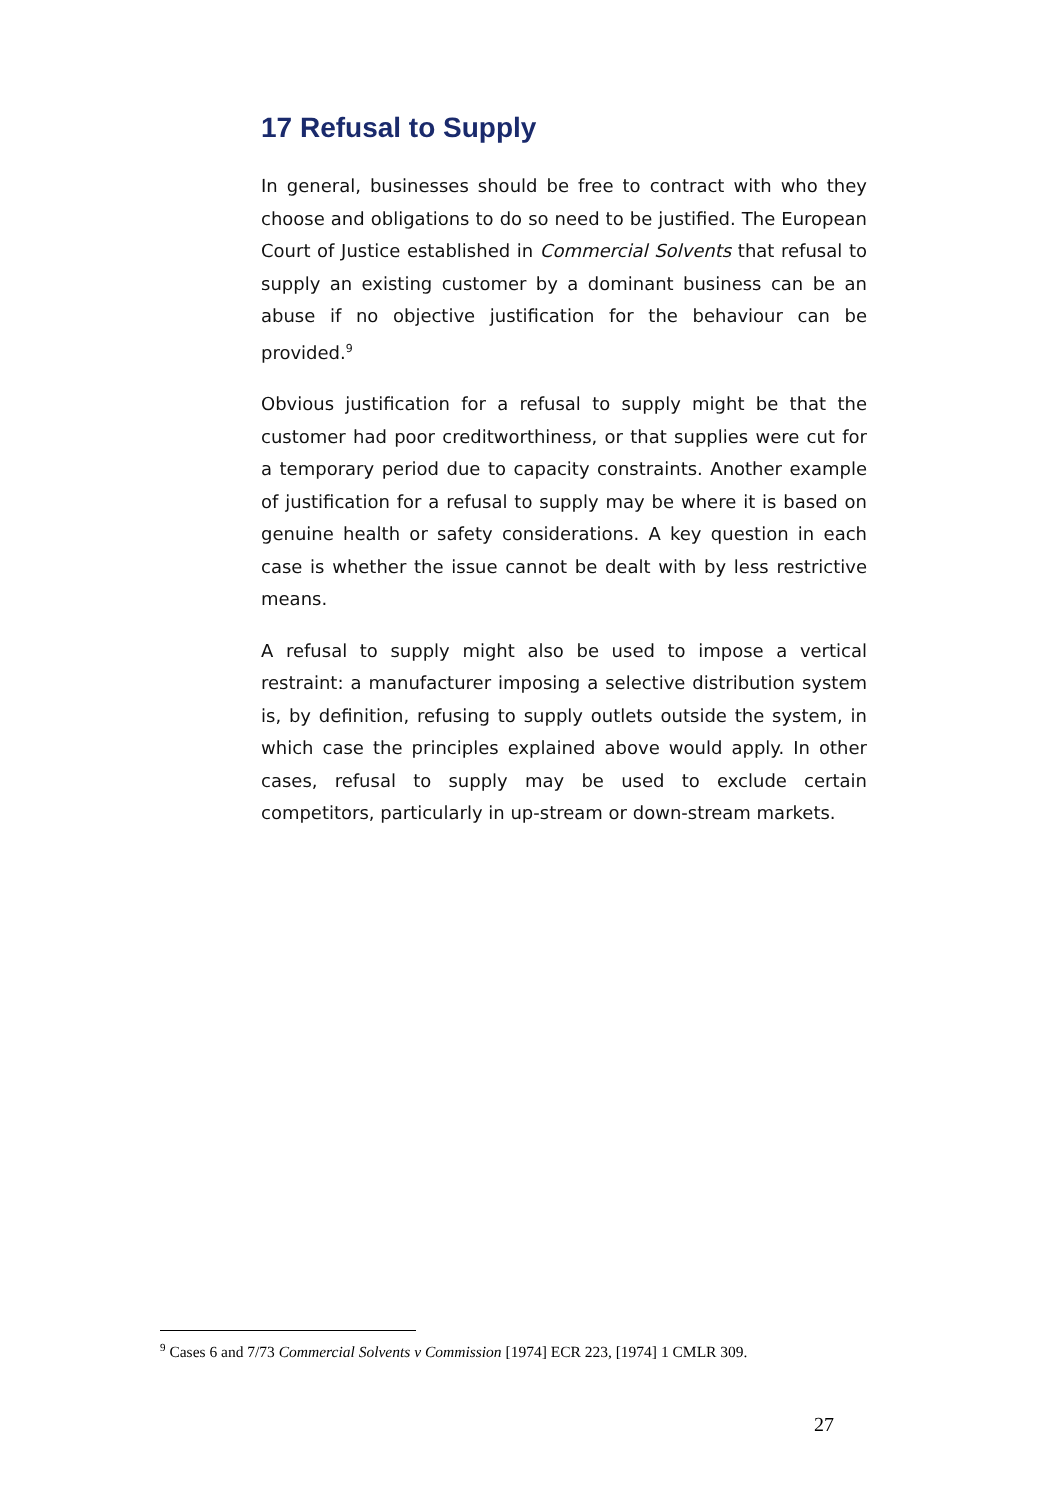17 Refusal to Supply
In general, businesses should be free to contract with who they choose and obligations to do so need to be justified. The European Court of Justice established in Commercial Solvents that refusal to supply an existing customer by a dominant business can be an abuse if no objective justification for the behaviour can be provided.<sup>9</sup>
Obvious justification for a refusal to supply might be that the customer had poor creditworthiness, or that supplies were cut for a temporary period due to capacity constraints. Another example of justification for a refusal to supply may be where it is based on genuine health or safety considerations. A key question in each case is whether the issue cannot be dealt with by less restrictive means.
A refusal to supply might also be used to impose a vertical restraint: a manufacturer imposing a selective distribution system is, by definition, refusing to supply outlets outside the system, in which case the principles explained above would apply. In other cases, refusal to supply may be used to exclude certain competitors, particularly in up-stream or down-stream markets.
<sup>9</sup> Cases 6 and 7/73 Commercial Solvents v Commission [1974] ECR 223, [1974] 1 CMLR 309.
27